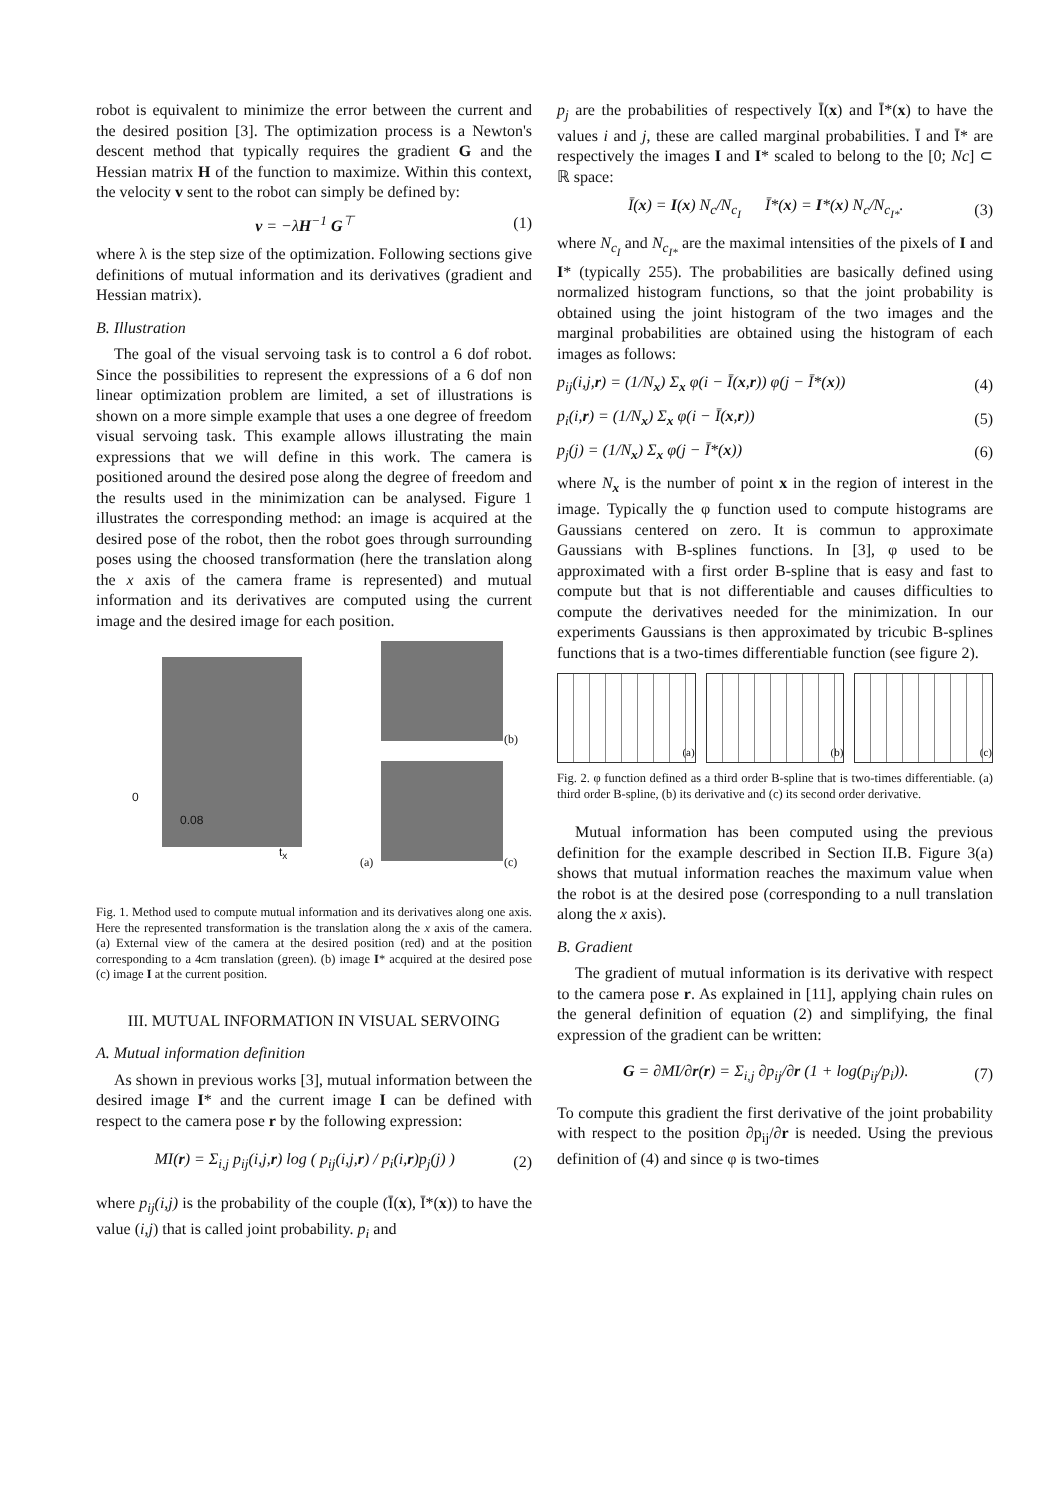robot is equivalent to minimize the error between the current and the desired position [3]. The optimization process is a Newton's descent method that typically requires the gradient G and the Hessian matrix H of the function to maximize. Within this context, the velocity v sent to the robot can simply be defined by:
v = −λH<sup>−1</sup> G<sup>⊤</sup> (1)
where λ is the step size of the optimization. Following sections give definitions of mutual information and its derivatives (gradient and Hessian matrix).
B. Illustration
The goal of the visual servoing task is to control a 6 dof robot. Since the possibilities to represent the expressions of a 6 dof non linear optimization problem are limited, a set of illustrations is shown on a more simple example that uses a one degree of freedom visual servoing task. This example allows illustrating the main expressions that we will define in this work. The camera is positioned around the desired pose along the degree of freedom and the results used in the minimization can be analysed. Figure 1 illustrates the corresponding method: an image is acquired at the desired pose of the robot, then the robot goes through surrounding poses using the choosed transformation (here the translation along the x axis of the camera frame is represented) and mutual information and its derivatives are computed using the current image and the desired image for each position.
0
0.08
t<sub>x</sub>
(a)
(b)
(c)
Fig. 1. Method used to compute mutual information and its derivatives along one axis. Here the represented transformation is the translation along the x axis of the camera. (a) External view of the camera at the desired position (red) and at the position corresponding to a 4cm translation (green). (b) image I* acquired at the desired pose (c) image I at the current position.
III. MUTUAL INFORMATION IN VISUAL SERVOING
A. Mutual information definition
As shown in previous works [3], mutual information between the desired image I* and the current image I can be defined with respect to the camera pose r by the following expression:
MI(r) = Σ<sub>i,j</sub> p<sub>ij</sub>(i,j,r) log ( p<sub>ij</sub>(i,j,r) / p<sub>i</sub>(i,r)p<sub>j</sub>(j) ) (2)
where p<sub>ij</sub>(i,j) is the probability of the couple (Ī(x), Ī*(x)) to have the value (i,j) that is called joint probability. p<sub>i</sub> and
p<sub>j</sub> are the probabilities of respectively Ī(x) and Ī*(x) to have the values i and j, these are called marginal probabilities. Ī and Ī* are respectively the images I and I* scaled to belong to the [0; Nc] ⊂ ℝ space:
Ī(x) = I(x) N<sub>c</sub>/N<sub>c<sub>I</sub></sub> Ī*(x) = I*(x) N<sub>c</sub>/N<sub>c<sub>I*</sub></sub>. (3)
where N<sub>c<sub>I</sub></sub> and N<sub>c<sub>I*</sub></sub> are the maximal intensities of the pixels of I and I* (typically 255). The probabilities are basically defined using normalized histogram functions, so that the joint probability is obtained using the joint histogram of the two images and the marginal probabilities are obtained using the histogram of each images as follows:
p<sub>ij</sub>(i,j,r) = (1/N<sub>x</sub>) Σ<sub>x</sub> φ(i − Ī(x,r)) φ(j − Ī*(x)) (4)
p<sub>i</sub>(i,r) = (1/N<sub>x</sub>) Σ<sub>x</sub> φ(i − Ī(x,r)) (5)
p<sub>j</sub>(j) = (1/N<sub>x</sub>) Σ<sub>x</sub> φ(j − Ī*(x)) (6)
where N<sub>x</sub> is the number of point x in the region of interest in the image. Typically the φ function used to compute histograms are Gaussians centered on zero. It is commun to approximate Gaussians with B-splines functions. In [3], φ used to be approximated with a first order B-spline that is easy and fast to compute but that is not differentiable and causes difficulties to compute the derivatives needed for the minimization. In our experiments Gaussians is then approximated by tricubic B-splines functions that is a two-times differentiable function (see figure 2).
(a) (b) (c)
Fig. 2. φ function defined as a third order B-spline that is two-times differentiable. (a) third order B-spline, (b) its derivative and (c) its second order derivative.
Mutual information has been computed using the previous definition for the example described in Section II.B. Figure 3(a) shows that mutual information reaches the maximum value when the robot is at the desired pose (corresponding to a null translation along the x axis).
B. Gradient
The gradient of mutual information is its derivative with respect to the camera pose r. As explained in [11], applying chain rules on the general definition of equation (2) and simplifying, the final expression of the gradient can be written:
G = ∂MI/∂r(r) = Σ<sub>i,j</sub> ∂p<sub>ij</sub>/∂r (1 + log(p<sub>ij</sub>/p<sub>i</sub>)). (7)
To compute this gradient the first derivative of the joint probability with respect to the position ∂p<sub>ij</sub>/∂r is needed. Using the previous definition of (4) and since φ is two-times